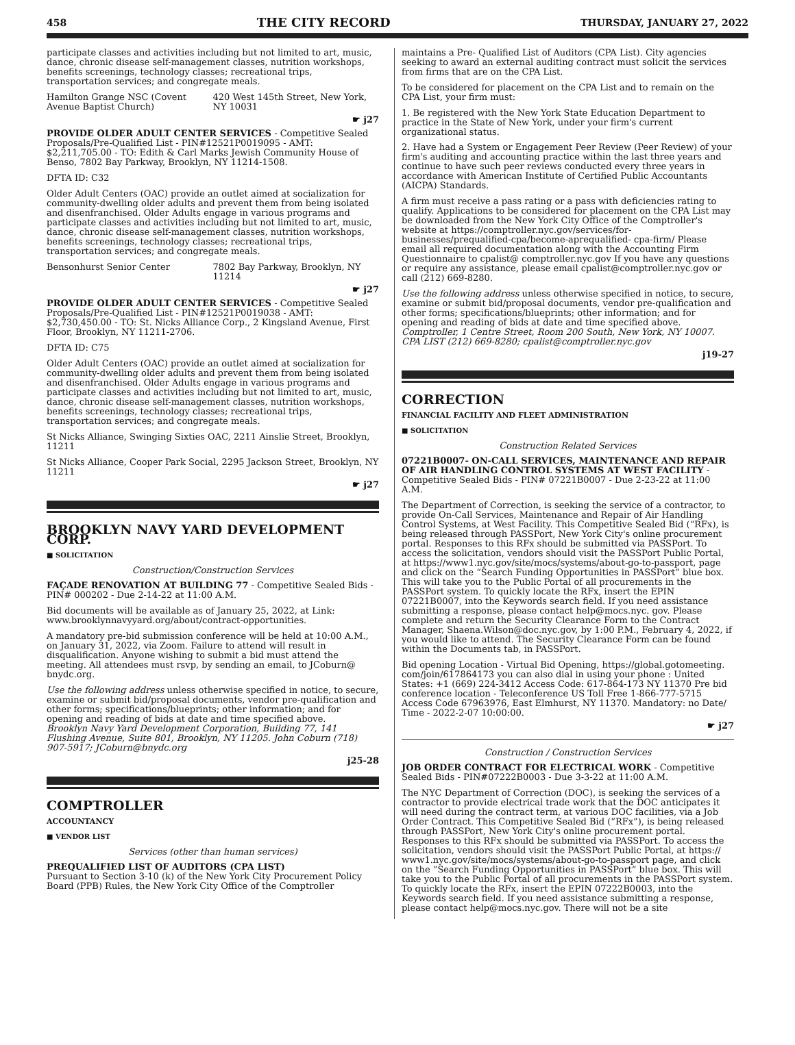458 THE CITY RECORD THURSDAY, JANUARY 27, 2022
participate classes and activities including but not limited to art, music, dance, chronic disease self-management classes, nutrition workshops, benefits screenings, technology classes; recreational trips, transportation services; and congregate meals.
Hamilton Grange NSC (Covent Avenue Baptist Church)
420 West 145th Street, New York, NY 10031
☛ j27
PROVIDE OLDER ADULT CENTER SERVICES - Competitive Sealed Proposals/Pre-Qualified List - PIN#12521P0019095 - AMT: $2,211,705.00 - TO: Edith & Carl Marks Jewish Community House of Benso, 7802 Bay Parkway, Brooklyn, NY 11214-1508.
DFTA ID: C32
Older Adult Centers (OAC) provide an outlet aimed at socialization for community-dwelling older adults and prevent them from being isolated and disenfranchised. Older Adults engage in various programs and participate classes and activities including but not limited to art, music, dance, chronic disease self-management classes, nutrition workshops, benefits screenings, technology classes; recreational trips, transportation services; and congregate meals.
Bensonhurst Senior Center 7802 Bay Parkway, Brooklyn, NY 11214
☛ j27
PROVIDE OLDER ADULT CENTER SERVICES - Competitive Sealed Proposals/Pre-Qualified List - PIN#12521P0019038 - AMT: $2,730,450.00 - TO: St. Nicks Alliance Corp., 2 Kingsland Avenue, First Floor, Brooklyn, NY 11211-2706.
DFTA ID: C75
Older Adult Centers (OAC) provide an outlet aimed at socialization for community-dwelling older adults and prevent them from being isolated and disenfranchised. Older Adults engage in various programs and participate classes and activities including but not limited to art, music, dance, chronic disease self-management classes, nutrition workshops, benefits screenings, technology classes; recreational trips, transportation services; and congregate meals.
St Nicks Alliance, Swinging Sixties OAC, 2211 Ainslie Street, Brooklyn, 11211
St Nicks Alliance, Cooper Park Social, 2295 Jackson Street, Brooklyn, NY 11211
☛ j27
BROOKLYN NAVY YARD DEVELOPMENT CORP.
■ SOLICITATION
Construction/Construction Services
FAÇADE RENOVATION AT BUILDING 77 - Competitive Sealed Bids - PIN# 000202 - Due 2-14-22 at 11:00 A.M.
Bid documents will be available as of January 25, 2022, at Link: www.brooklynnavyyard.org/about/contract-opportunities.
A mandatory pre-bid submission conference will be held at 10:00 A.M., on January 31, 2022, via Zoom. Failure to attend will result in disqualification. Anyone wishing to submit a bid must attend the meeting. All attendees must rsvp, by sending an email, to JCoburn@ bnydc.org.
Use the following address unless otherwise specified in notice, to secure, examine or submit bid/proposal documents, vendor pre-qualification and other forms; specifications/blueprints; other information; and for opening and reading of bids at date and time specified above.
Brooklyn Navy Yard Development Corporation, Building 77, 141 Flushing Avenue, Suite 801, Brooklyn, NY 11205. John Coburn (718) 907-5917; JCoburn@bnydc.org
j25-28
COMPTROLLER
ACCOUNTANCY
■ VENDOR LIST
Services (other than human services)
PREQUALIFIED LIST OF AUDITORS (CPA LIST)
Pursuant to Section 3-10 (k) of the New York City Procurement Policy Board (PPB) Rules, the New York City Office of the Comptroller
maintains a Pre- Qualified List of Auditors (CPA List). City agencies seeking to award an external auditing contract must solicit the services from firms that are on the CPA List.
To be considered for placement on the CPA List and to remain on the CPA List, your firm must:
1. Be registered with the New York State Education Department to practice in the State of New York, under your firm's current organizational status.
2. Have had a System or Engagement Peer Review (Peer Review) of your firm's auditing and accounting practice within the last three years and continue to have such peer reviews conducted every three years in accordance with American Institute of Certified Public Accountants (AICPA) Standards.
A firm must receive a pass rating or a pass with deficiencies rating to qualify. Applications to be considered for placement on the CPA List may be downloaded from the New York City Office of the Comptroller's website at https://comptroller.nyc.gov/services/for-businesses/prequalified-cpa/become-aprequalified- cpa-firm/ Please email all required documentation along with the Accounting Firm Questionnaire to cpalist@ comptroller.nyc.gov If you have any questions or require any assistance, please email cpalist@comptroller.nyc.gov or call (212) 669-8280.
Use the following address unless otherwise specified in notice, to secure, examine or submit bid/proposal documents, vendor pre-qualification and other forms; specifications/blueprints; other information; and for opening and reading of bids at date and time specified above.
Comptroller, 1 Centre Street, Room 200 South, New York, NY 10007. CPA LIST (212) 669-8280; cpalist@comptroller.nyc.gov
j19-27
CORRECTION
FINANCIAL FACILITY AND FLEET ADMINISTRATION
■ SOLICITATION
Construction Related Services
07221B0007- ON-CALL SERVICES, MAINTENANCE AND REPAIR OF AIR HANDLING CONTROL SYSTEMS AT WEST FACILITY - Competitive Sealed Bids - PIN# 07221B0007 - Due 2-23-22 at 11:00 A.M.
The Department of Correction, is seeking the service of a contractor, to provide On-Call Services, Maintenance and Repair of Air Handling Control Systems, at West Facility. This Competitive Sealed Bid (“RFx), is being released through PASSPort, New York City's online procurement portal. Responses to this RFx should be submitted via PASSPort. To access the solicitation, vendors should visit the PASSPort Public Portal, at https://www1.nyc.gov/site/mocs/systems/about-go-to-passport, page and click on the “Search Funding Opportunities in PASSPort” blue box. This will take you to the Public Portal of all procurements in the PASSPort system. To quickly locate the RFx, insert the EPIN 07221B0007, into the Keywords search field. If you need assistance submitting a response, please contact help@mocs.nyc. gov. Please complete and return the Security Clearance Form to the Contract Manager, Shaena.Wilson@doc.nyc.gov, by 1:00 P.M., February 4, 2022, if you would like to attend. The Security Clearance Form can be found within the Documents tab, in PASSPort.
Bid opening Location - Virtual Bid Opening, https://global.gotomeeting. com/join/617864173 you can also dial in using your phone : United States: +1 (669) 224-3412 Access Code: 617-864-173 NY 11370 Pre bid conference location - Teleconference US Toll Free 1-866-777-5715 Access Code 67963976, East Elmhurst, NY 11370. Mandatory: no Date/ Time - 2022-2-07 10:00:00.
☛ j27
Construction / Construction Services
JOB ORDER CONTRACT FOR ELECTRICAL WORK - Competitive Sealed Bids - PIN#07222B0003 - Due 3-3-22 at 11:00 A.M.
The NYC Department of Correction (DOC), is seeking the services of a contractor to provide electrical trade work that the DOC anticipates it will need during the contract term, at various DOC facilities, via a Job Order Contract. This Competitive Sealed Bid (“RFx”), is being released through PASSPort, New York City's online procurement portal. Responses to this RFx should be submitted via PASSPort. To access the solicitation, vendors should visit the PASSPort Public Portal, at https:// www1.nyc.gov/site/mocs/systems/about-go-to-passport page, and click on the “Search Funding Opportunities in PASSPort” blue box. This will take you to the Public Portal of all procurements in the PASSPort system. To quickly locate the RFx, insert the EPIN 07222B0003, into the Keywords search field. If you need assistance submitting a response, please contact help@mocs.nyc.gov. There will not be a site